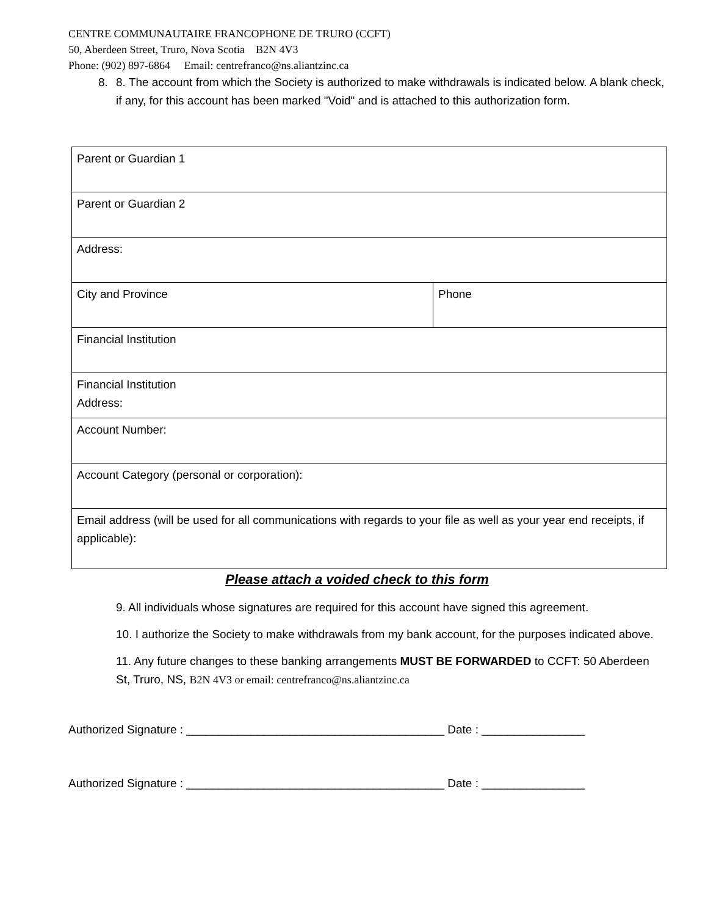CENTRE COMMUNAUTAIRE FRANCOPHONE DE TRURO (CCFT)
50, Aberdeen Street, Truro, Nova Scotia B2N 4V3
Phone: (902) 897-6864 Email: centrefranco@ns.aliantzinc.ca
8. 8. The account from which the Society is authorized to make withdrawals is indicated below. A blank check, if any, for this account has been marked "Void" and is attached to this authorization form.
| Parent or Guardian 1 | |
| Parent or Guardian 2 | |
| Address: | |
| City and Province | Phone |
| Financial Institution | |
| Financial Institution Address: | |
| Account Number: | |
| Account Category (personal or corporation): | |
| Email address (will be used for all communications with regards to your file as well as your year end receipts, if applicable): | |
Please attach a voided check to this form
9. All individuals whose signatures are required for this account have signed this agreement.
10. I authorize the Society to make withdrawals from my bank account, for the purposes indicated above.
11. Any future changes to these banking arrangements MUST BE FORWARDED to CCFT: 50 Aberdeen St, Truro, NS, B2N 4V3 or email: centrefranco@ns.aliantzinc.ca
Authorized Signature : ________________________________________ Date : ________________
Authorized Signature : ________________________________________ Date : ________________